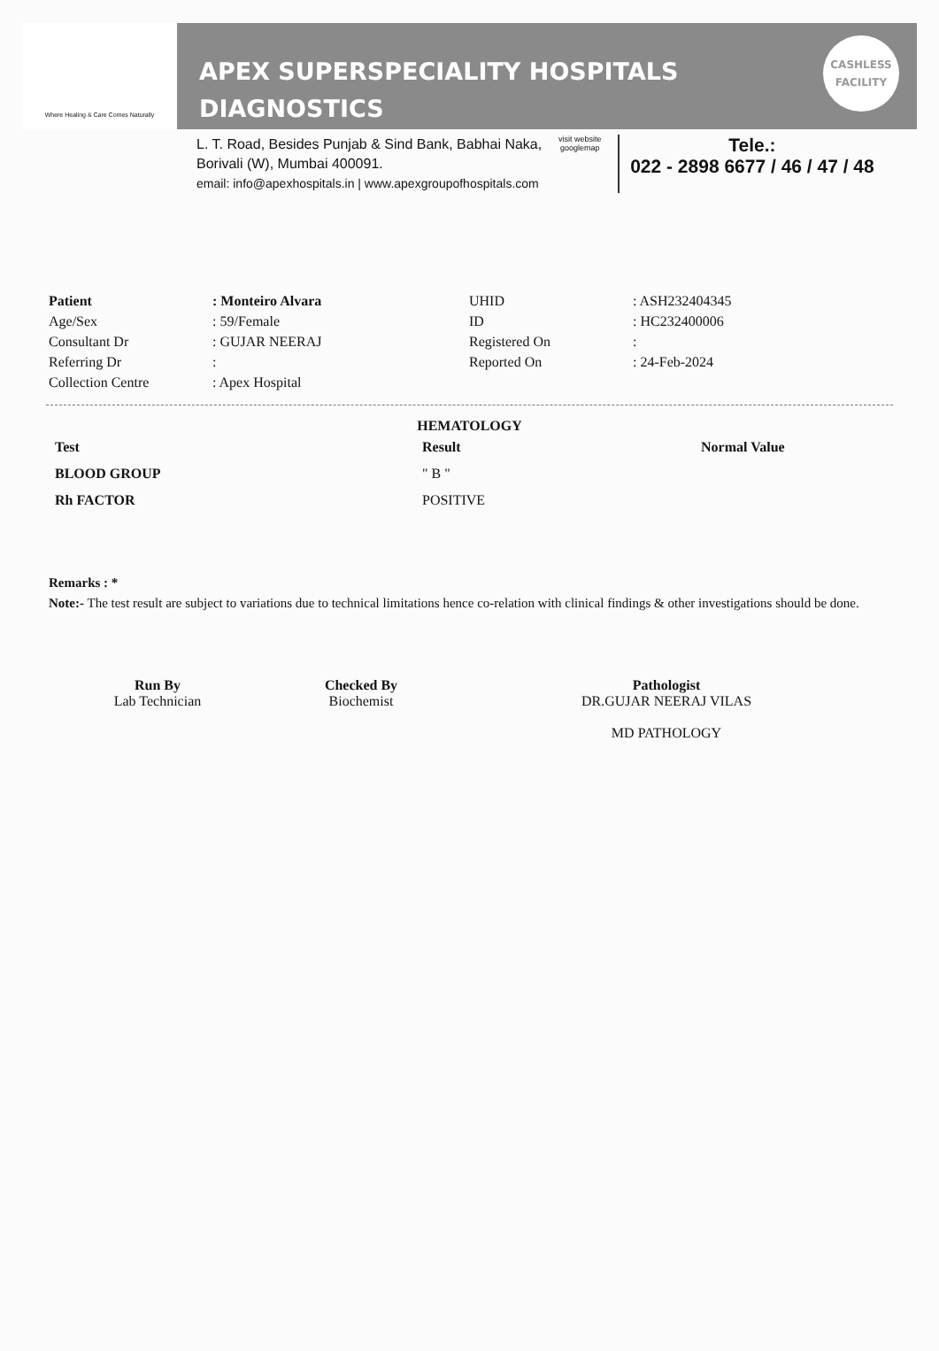Where Healing & Care Comes Naturally
APEX SUPERSPECIALITY HOSPITALS
DIAGNOSTICS
CASHLESS
FACILITY
L. T. Road, Besides Punjab & Sind Bank, Babhai Naka,
Borivali (W), Mumbai 400091.
email: info@apexhospitals.in | www.apexgroupofhospitals.com
visit website googlemap
Tele.:
022 - 2898 6677 / 46 / 47 / 48
| Patient | : Monteiro Alvara | UHID | : ASH232404345 |
| Age/Sex | : 59/Female | ID | : HC232400006 |
| Consultant Dr | : GUJAR NEERAJ | Registered On | : |
| Referring Dr | : | Reported On | : 24-Feb-2024 |
| Collection Centre | : Apex Hospital | | |
HEMATOLOGY
| Test | Result | Normal Value |
| --- | --- | --- |
| BLOOD GROUP | " B " | |
| Rh FACTOR | POSITIVE | |
Remarks : *
Note:- The test result are subject to variations due to technical limitations hence co-relation with clinical findings & other investigations should be done.
Run By
Lab Technician
Checked By
Biochemist
Pathologist
DR.GUJAR NEERAJ VILAS
MD PATHOLOGY